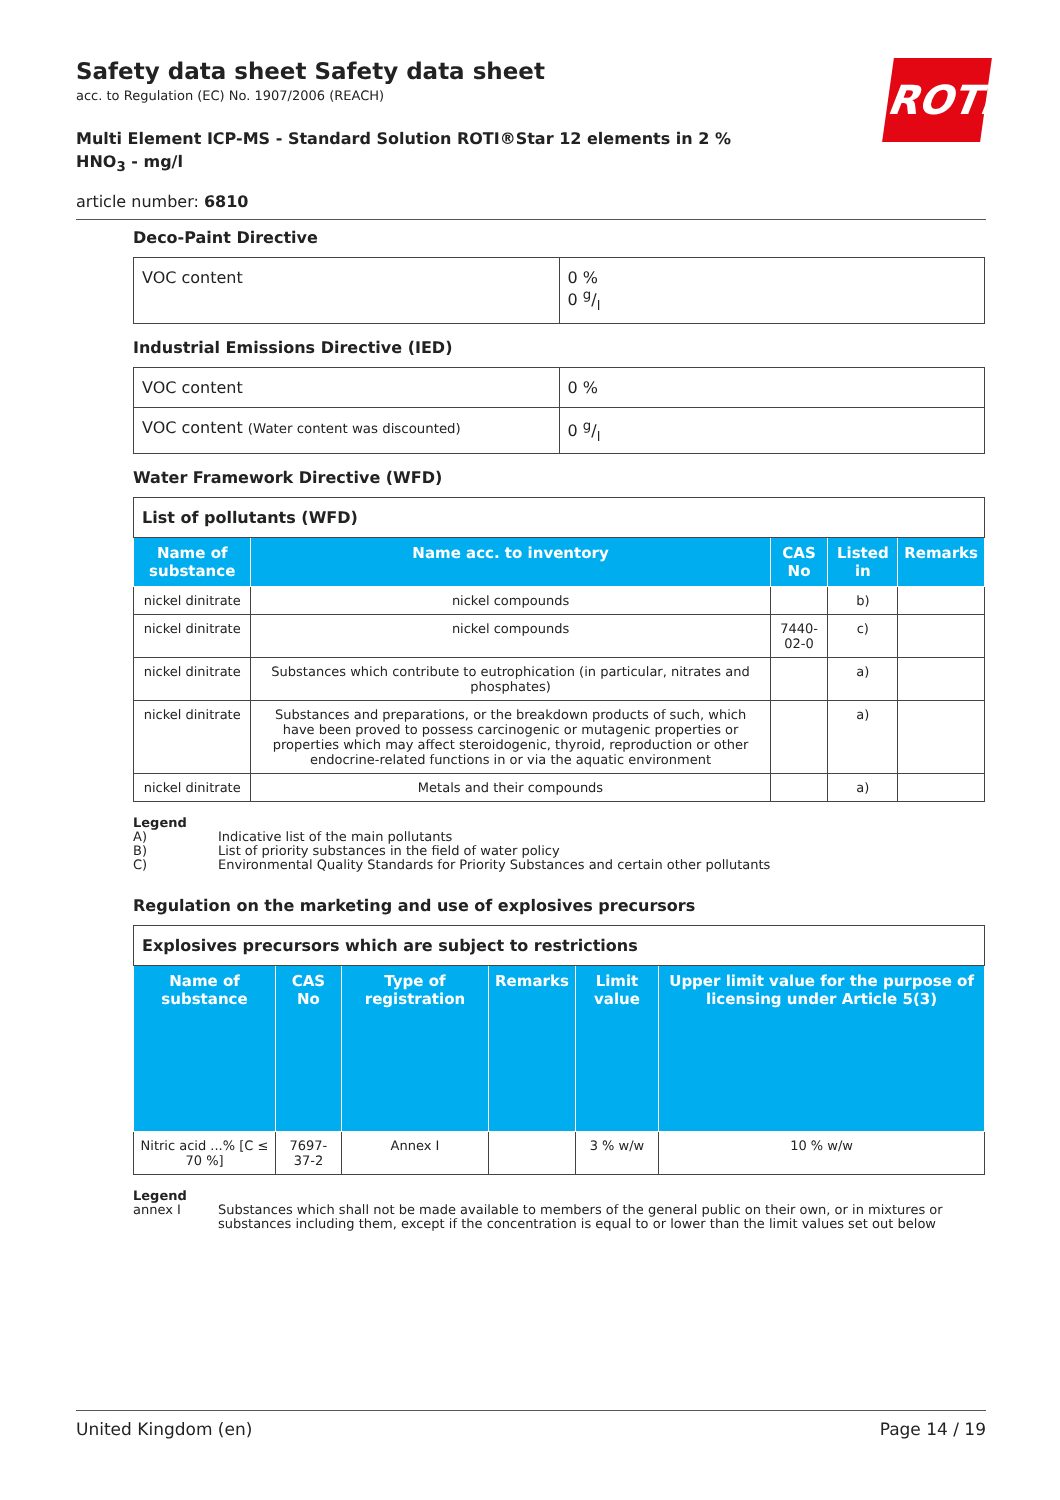ROTH
Safety data sheet Safety data sheet
acc. to Regulation (EC) No. 1907/2006 (REACH)
Multi Element ICP-MS - Standard Solution ROTI®Star 12 elements in 2 % HNO<sub>3</sub> - mg/l
article number: 6810
Deco-Paint Directive
| VOC content | 0 % 0 g/l |
Industrial Emissions Directive (IED)
| VOC content | 0 % |
| VOC content (Water content was discounted) | 0 g/l |
Water Framework Directive (WFD)
| List of pollutants (WFD) | | | | |
| Name of substance | Name acc. to inventory | CAS No | Listed in | Remarks |
| nickel dinitrate | nickel compounds | | b) | |
| nickel dinitrate | nickel compounds | 7440-02-0 | c) | |
| nickel dinitrate | Substances which contribute to eutrophication (in particular, nitrates and phosphates) | | a) | |
| nickel dinitrate | Substances and preparations, or the breakdown products of such, which have been proved to possess carcinogenic or mutagenic properties or properties which may affect steroidogenic, thyroid, reproduction or other endocrine-related functions in or via the aquatic environment | | a) | |
| nickel dinitrate | Metals and their compounds | | a) | |
Legend
A) Indicative list of the main pollutants
B) List of priority substances in the field of water policy
C) Environmental Quality Standards for Priority Substances and certain other pollutants
Regulation on the marketing and use of explosives precursors
| Explosives precursors which are subject to restrictions | | | | | |
| Name of substance | CAS No | Type of registration | Remarks | Limit value | Upper limit value for the purpose of licensing under Article 5(3) |
| Nitric acid ...% [C ≤ 70 %] | 7697-37-2 | Annex I | | 3 % w/w | 10 % w/w |
Legend
annex I Substances which shall not be made available to members of the general public on their own, or in mixtures or substances including them, except if the concentration is equal to or lower than the limit values set out below
United Kingdom (en) Page 14 / 19